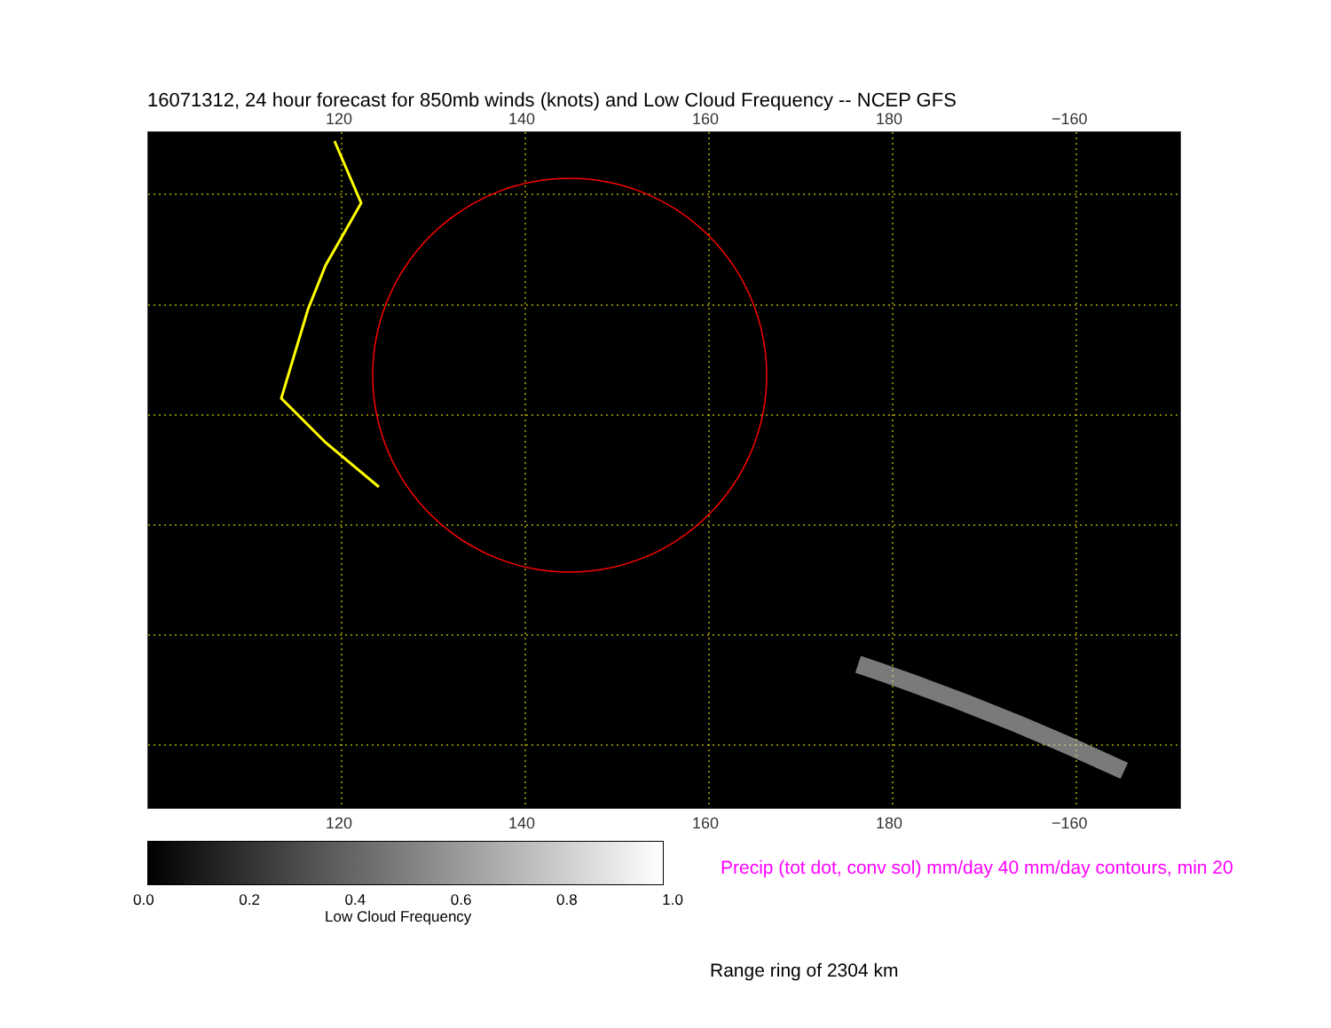16071312, 24 hour forecast for 850mb winds (knots) and Low Cloud Frequency -- NCEP GFS
120 140 160 180 −160
120 140 160 180 −160
0.0 0.2 0.4 0.6 0.8 1.0
Low Cloud Frequency
Precip (tot dot, conv sol) mm/day 40 mm/day contours, min 20
Range ring of 2304 km